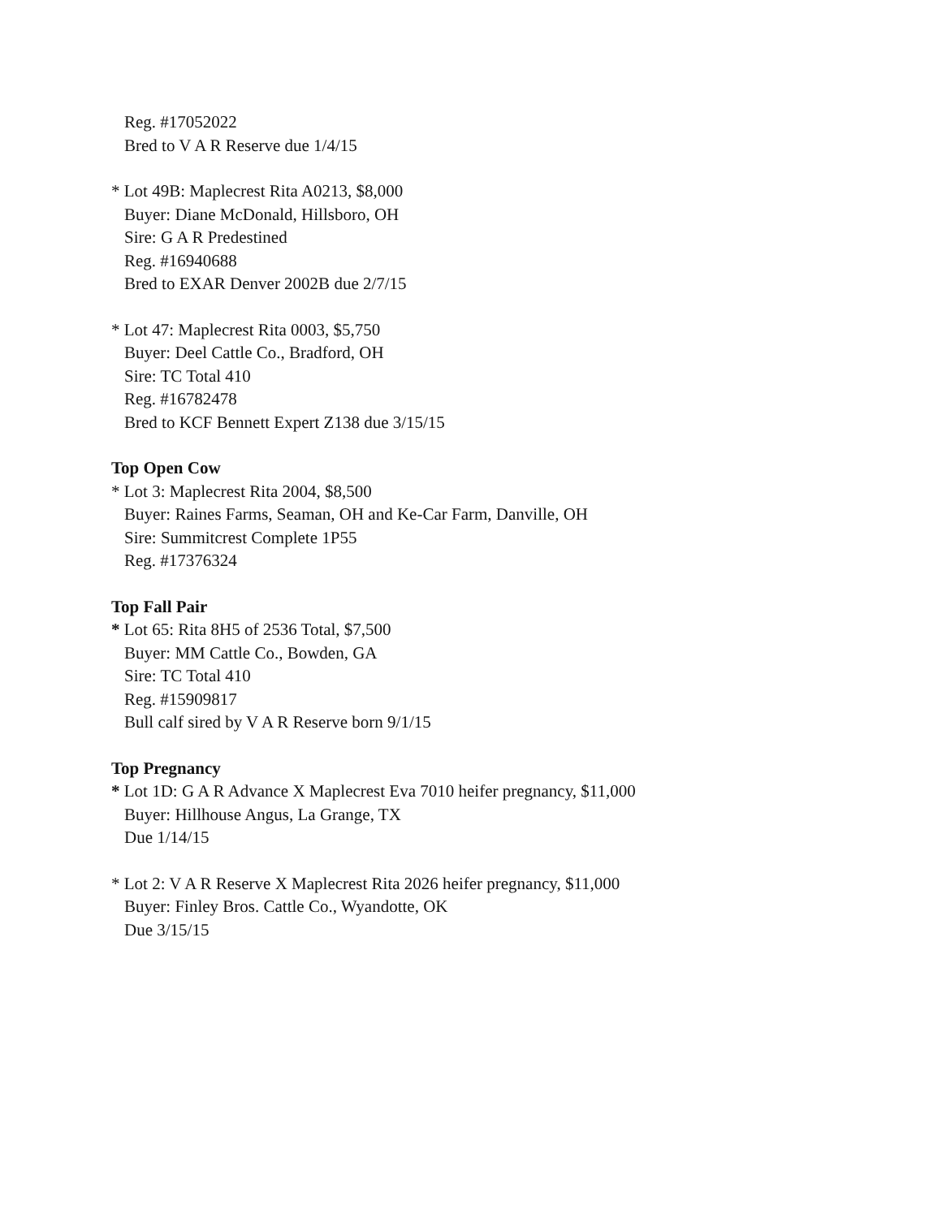Reg. #17052022
Bred to V A R Reserve due 1/4/15
* Lot 49B: Maplecrest Rita A0213, $8,000
Buyer: Diane McDonald, Hillsboro, OH
Sire: G A R Predestined
Reg. #16940688
Bred to EXAR Denver 2002B due 2/7/15
* Lot 47: Maplecrest Rita 0003, $5,750
Buyer: Deel Cattle Co., Bradford, OH
Sire: TC Total 410
Reg. #16782478
Bred to KCF Bennett Expert Z138 due 3/15/15
Top Open Cow
* Lot 3: Maplecrest Rita 2004, $8,500
Buyer: Raines Farms, Seaman, OH and Ke-Car Farm, Danville, OH
Sire: Summitcrest Complete 1P55
Reg. #17376324
Top Fall Pair
* Lot 65: Rita 8H5 of 2536 Total, $7,500
Buyer: MM Cattle Co., Bowden, GA
Sire: TC Total 410
Reg. #15909817
Bull calf sired by V A R Reserve born 9/1/15
Top Pregnancy
* Lot 1D: G A R Advance X Maplecrest Eva 7010 heifer pregnancy, $11,000
Buyer: Hillhouse Angus, La Grange, TX
Due 1/14/15
* Lot 2: V A R Reserve X Maplecrest Rita 2026 heifer pregnancy, $11,000
Buyer: Finley Bros. Cattle Co., Wyandotte, OK
Due 3/15/15